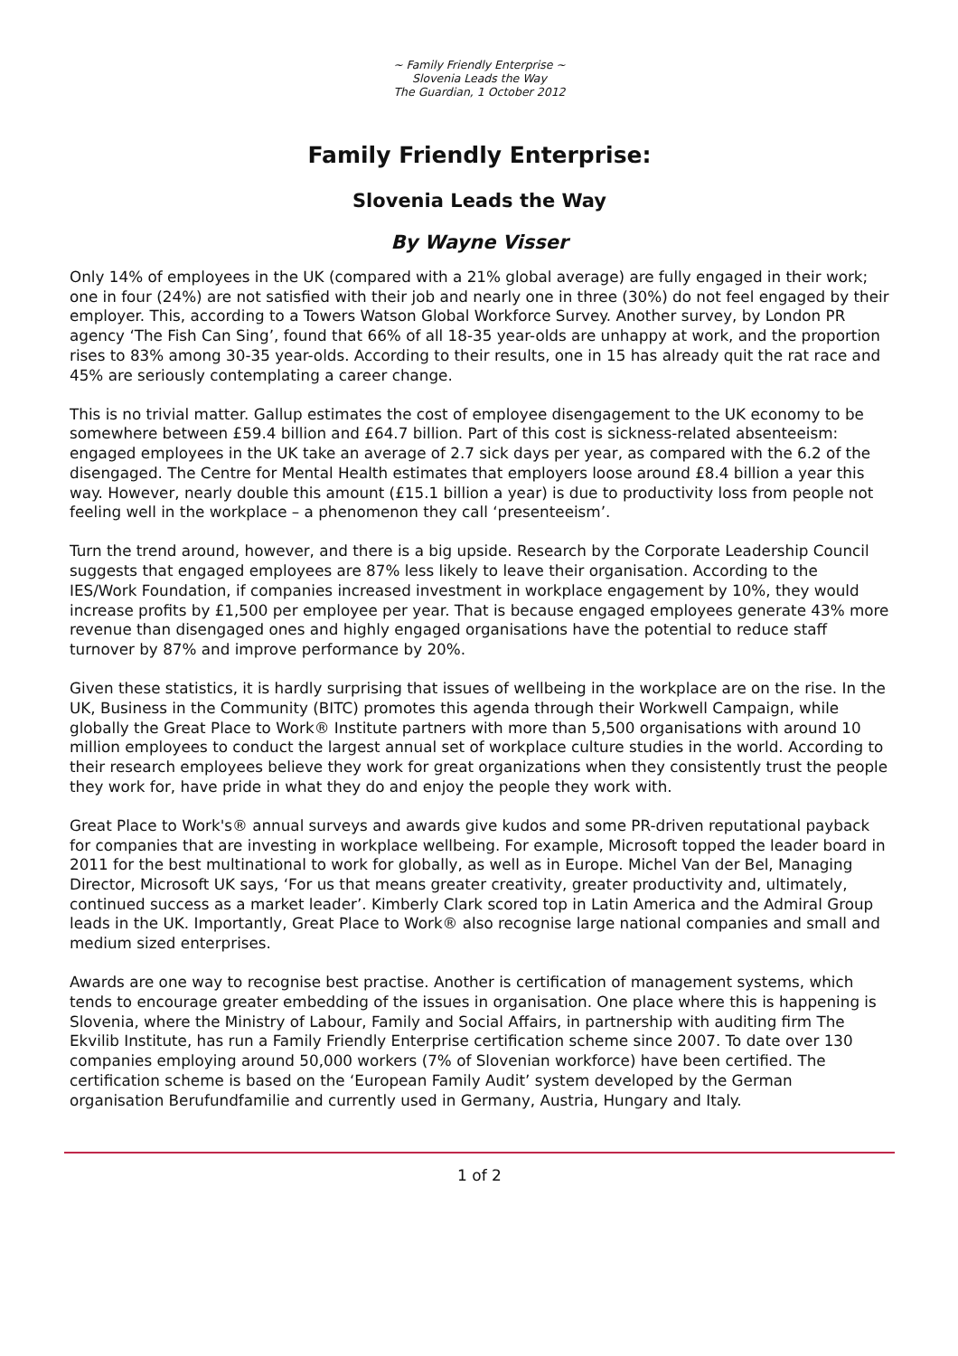~ Family Friendly Enterprise ~
Slovenia Leads the Way
The Guardian, 1 October 2012
Family Friendly Enterprise:
Slovenia Leads the Way
By Wayne Visser
Only 14% of employees in the UK (compared with a 21% global average) are fully engaged in their work; one in four (24%) are not satisfied with their job and nearly one in three (30%) do not feel engaged by their employer. This, according to a Towers Watson Global Workforce Survey. Another survey, by London PR agency ‘The Fish Can Sing’, found that 66% of all 18-35 year-olds are unhappy at work, and the proportion rises to 83% among 30-35 year-olds. According to their results, one in 15 has already quit the rat race and 45% are seriously contemplating a career change.
This is no trivial matter. Gallup estimates the cost of employee disengagement to the UK economy to be somewhere between £59.4 billion and £64.7 billion. Part of this cost is sickness-related absenteeism: engaged employees in the UK take an average of 2.7 sick days per year, as compared with the 6.2 of the disengaged. The Centre for Mental Health estimates that employers loose around £8.4 billion a year this way. However, nearly double this amount (£15.1 billion a year) is due to productivity loss from people not feeling well in the workplace – a phenomenon they call ‘presenteeism’.
Turn the trend around, however, and there is a big upside. Research by the Corporate Leadership Council suggests that engaged employees are 87% less likely to leave their organisation. According to the IES/Work Foundation, if companies increased investment in workplace engagement by 10%, they would increase profits by £1,500 per employee per year. That is because engaged employees generate 43% more revenue than disengaged ones and highly engaged organisations have the potential to reduce staff turnover by 87% and improve performance by 20%.
Given these statistics, it is hardly surprising that issues of wellbeing in the workplace are on the rise. In the UK, Business in the Community (BITC) promotes this agenda through their Workwell Campaign, while globally the Great Place to Work® Institute partners with more than 5,500 organisations with around 10 million employees to conduct the largest annual set of workplace culture studies in the world. According to their research employees believe they work for great organizations when they consistently trust the people they work for, have pride in what they do and enjoy the people they work with.
Great Place to Work's® annual surveys and awards give kudos and some PR-driven reputational payback for companies that are investing in workplace wellbeing. For example, Microsoft topped the leader board in 2011 for the best multinational to work for globally, as well as in Europe. Michel Van der Bel, Managing Director, Microsoft UK says, ‘For us that means greater creativity, greater productivity and, ultimately, continued success as a market leader’. Kimberly Clark scored top in Latin America and the Admiral Group leads in the UK. Importantly, Great Place to Work® also recognise large national companies and small and medium sized enterprises.
Awards are one way to recognise best practise. Another is certification of management systems, which tends to encourage greater embedding of the issues in organisation. One place where this is happening is Slovenia, where the Ministry of Labour, Family and Social Affairs, in partnership with auditing firm The Ekvilib Institute, has run a Family Friendly Enterprise certification scheme since 2007. To date over 130 companies employing around 50,000 workers (7% of Slovenian workforce) have been certified. The certification scheme is based on the ‘European Family Audit’ system developed by the German organisation Berufundfamilie and currently used in Germany, Austria, Hungary and Italy.
1 of 2